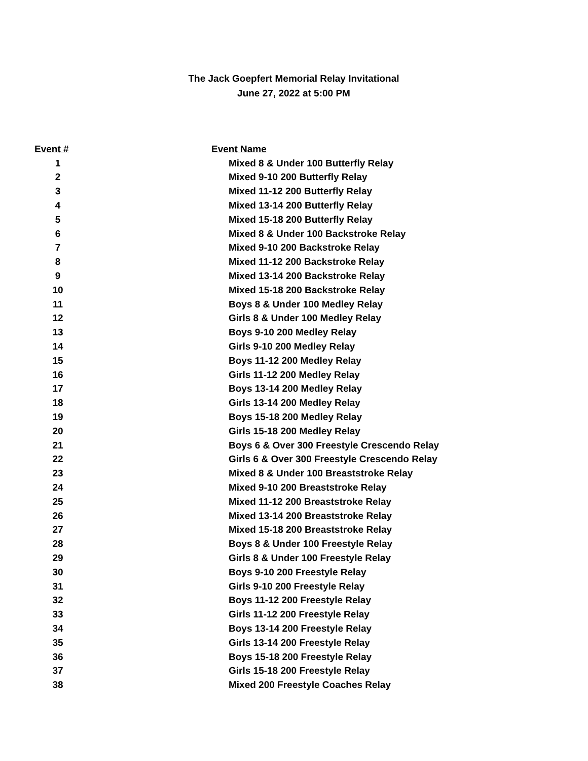The Jack Goepfert Memorial Relay Invitational
June 27, 2022 at 5:00 PM
| Event # | Event Name |
| --- | --- |
| 1 | Mixed 8 & Under 100 Butterfly Relay |
| 2 | Mixed 9-10 200 Butterfly Relay |
| 3 | Mixed 11-12 200 Butterfly Relay |
| 4 | Mixed 13-14 200 Butterfly Relay |
| 5 | Mixed 15-18 200 Butterfly Relay |
| 6 | Mixed 8 & Under 100 Backstroke Relay |
| 7 | Mixed 9-10 200 Backstroke Relay |
| 8 | Mixed 11-12 200 Backstroke Relay |
| 9 | Mixed 13-14 200 Backstroke Relay |
| 10 | Mixed 15-18 200 Backstroke Relay |
| 11 | Boys 8 & Under 100 Medley Relay |
| 12 | Girls 8 & Under 100 Medley Relay |
| 13 | Boys 9-10 200 Medley Relay |
| 14 | Girls 9-10 200 Medley Relay |
| 15 | Boys 11-12 200 Medley Relay |
| 16 | Girls 11-12 200 Medley Relay |
| 17 | Boys 13-14 200 Medley Relay |
| 18 | Girls 13-14 200 Medley Relay |
| 19 | Boys 15-18 200 Medley Relay |
| 20 | Girls 15-18 200 Medley Relay |
| 21 | Boys 6 & Over 300 Freestyle Crescendo Relay |
| 22 | Girls 6 & Over 300 Freestyle Crescendo Relay |
| 23 | Mixed 8 & Under 100 Breaststroke Relay |
| 24 | Mixed 9-10 200 Breaststroke Relay |
| 25 | Mixed 11-12 200 Breaststroke Relay |
| 26 | Mixed 13-14 200 Breaststroke Relay |
| 27 | Mixed 15-18 200 Breaststroke Relay |
| 28 | Boys 8 & Under 100 Freestyle Relay |
| 29 | Girls 8 & Under 100 Freestyle Relay |
| 30 | Boys 9-10 200 Freestyle Relay |
| 31 | Girls 9-10 200 Freestyle Relay |
| 32 | Boys 11-12 200 Freestyle Relay |
| 33 | Girls 11-12 200 Freestyle Relay |
| 34 | Boys 13-14 200 Freestyle Relay |
| 35 | Girls 13-14 200 Freestyle Relay |
| 36 | Boys 15-18 200 Freestyle Relay |
| 37 | Girls 15-18 200 Freestyle Relay |
| 38 | Mixed 200 Freestyle Coaches Relay |